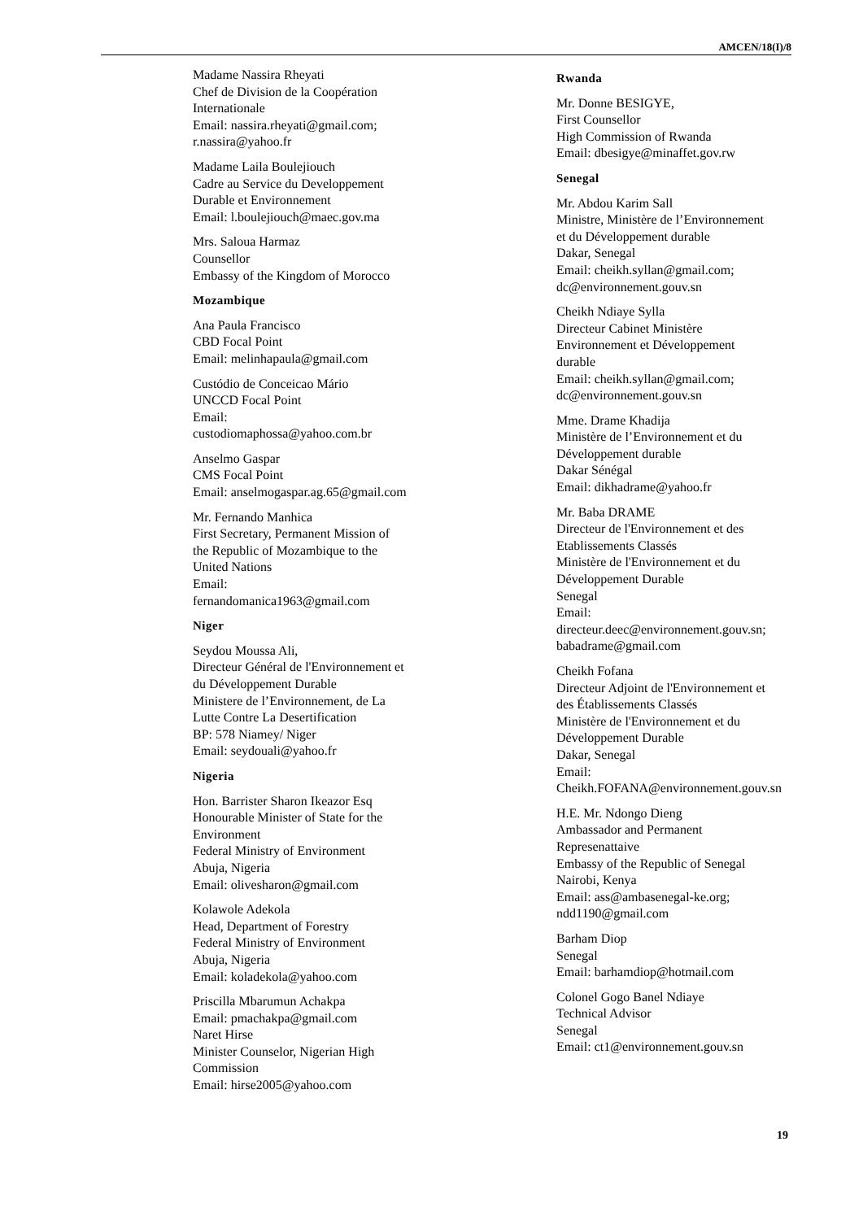AMCEN/18(I)/8
Madame Nassira Rheyati
Chef de Division de la Coopération
Internationale
Email: nassira.rheyati@gmail.com;
r.nassira@yahoo.fr
Madame Laila Boulejiouch
Cadre au Service du Developpement
Durable et Environnement
Email: l.boulejiouch@maec.gov.ma
Mrs. Saloua Harmaz
Counsellor
Embassy of the Kingdom of Morocco
Mozambique
Ana Paula Francisco
CBD Focal Point
Email: melinhapaula@gmail.com
Custódio de Conceicao Mário
UNCCD Focal Point
Email:
custodiomaphossa@yahoo.com.br
Anselmo Gaspar
CMS Focal Point
Email: anselmogaspar.ag.65@gmail.com
Mr. Fernando Manhica
First Secretary, Permanent Mission of
the Republic of Mozambique to the
United Nations
Email:
fernandomanica1963@gmail.com
Niger
Seydou Moussa Ali,
Directeur Général de l'Environnement et
du Développement Durable
Ministere de l’Environnement, de La
Lutte Contre La Desertification
BP: 578 Niamey/ Niger
Email: seydouali@yahoo.fr
Nigeria
Hon. Barrister Sharon Ikeazor Esq
Honourable Minister of State for the
Environment
Federal Ministry of Environment
Abuja, Nigeria
Email: olivesharon@gmail.com
Kolawole Adekola
Head, Department of Forestry
Federal Ministry of Environment
Abuja, Nigeria
Email: koladekola@yahoo.com
Priscilla Mbarumun Achakpa
Email: pmachakpa@gmail.com
Naret Hirse
Minister Counselor, Nigerian High
Commission
Email: hirse2005@yahoo.com
Rwanda
Mr. Donne BESIGYE,
First Counsellor
High Commission of Rwanda
Email: dbesigye@minaffet.gov.rw
Senegal
Mr. Abdou Karim Sall
Ministre, Ministère de l’Environnement
et du Développement durable
Dakar, Senegal
Email: cheikh.syllan@gmail.com;
dc@environnement.gouv.sn
Cheikh Ndiaye Sylla
Directeur Cabinet Ministère
Environnement et Développement
durable
Email: cheikh.syllan@gmail.com;
dc@environnement.gouv.sn
Mme. Drame Khadija
Ministère de l’Environnement et du
Développement durable
Dakar Sénégal
Email: dikhadrame@yahoo.fr
Mr. Baba DRAME
Directeur de l'Environnement et des
Etablissements Classés
Ministère de l'Environnement et du
Développement Durable
Senegal
Email:
directeur.deec@environnement.gouv.sn;
babadrame@gmail.com
Cheikh Fofana
Directeur Adjoint de l'Environnement et
des Établissements Classés
Ministère de l'Environnement et du
Développement Durable
Dakar, Senegal
Email:
Cheikh.FOFANA@environnement.gouv.sn
H.E. Mr. Ndongo Dieng
Ambassador and Permanent
Represenattaive
Embassy of the Republic of Senegal
Nairobi, Kenya
Email: ass@ambasenegal-ke.org;
ndd1190@gmail.com
Barham Diop
Senegal
Email: barhamdiop@hotmail.com
Colonel Gogo Banel Ndiaye
Technical Advisor
Senegal
Email: ct1@environnement.gouv.sn
19